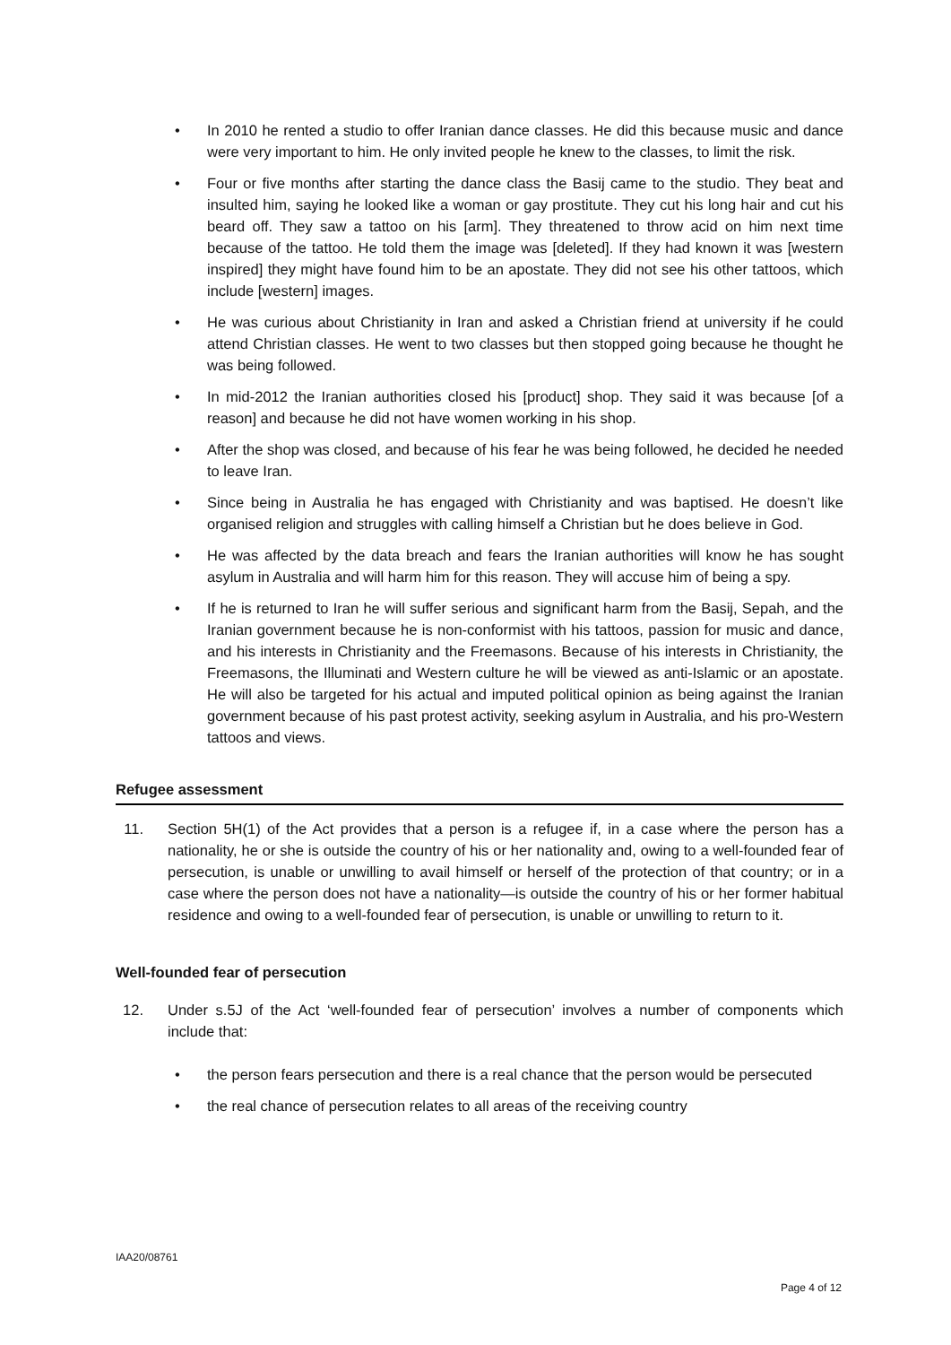• In 2010 he rented a studio to offer Iranian dance classes. He did this because music and dance were very important to him. He only invited people he knew to the classes, to limit the risk.
• Four or five months after starting the dance class the Basij came to the studio. They beat and insulted him, saying he looked like a woman or gay prostitute. They cut his long hair and cut his beard off. They saw a tattoo on his [arm]. They threatened to throw acid on him next time because of the tattoo. He told them the image was [deleted]. If they had known it was [western inspired] they might have found him to be an apostate. They did not see his other tattoos, which include [western] images.
• He was curious about Christianity in Iran and asked a Christian friend at university if he could attend Christian classes. He went to two classes but then stopped going because he thought he was being followed.
• In mid-2012 the Iranian authorities closed his [product] shop. They said it was because [of a reason] and because he did not have women working in his shop.
• After the shop was closed, and because of his fear he was being followed, he decided he needed to leave Iran.
• Since being in Australia he has engaged with Christianity and was baptised. He doesn’t like organised religion and struggles with calling himself a Christian but he does believe in God.
• He was affected by the data breach and fears the Iranian authorities will know he has sought asylum in Australia and will harm him for this reason. They will accuse him of being a spy.
• If he is returned to Iran he will suffer serious and significant harm from the Basij, Sepah, and the Iranian government because he is non-conformist with his tattoos, passion for music and dance, and his interests in Christianity and the Freemasons. Because of his interests in Christianity, the Freemasons, the Illuminati and Western culture he will be viewed as anti-Islamic or an apostate. He will also be targeted for his actual and imputed political opinion as being against the Iranian government because of his past protest activity, seeking asylum in Australia, and his pro-Western tattoos and views.
Refugee assessment
11. Section 5H(1) of the Act provides that a person is a refugee if, in a case where the person has a nationality, he or she is outside the country of his or her nationality and, owing to a well-founded fear of persecution, is unable or unwilling to avail himself or herself of the protection of that country; or in a case where the person does not have a nationality—is outside the country of his or her former habitual residence and owing to a well-founded fear of persecution, is unable or unwilling to return to it.
Well-founded fear of persecution
12. Under s.5J of the Act ‘well-founded fear of persecution’ involves a number of components which include that:
• the person fears persecution and there is a real chance that the person would be persecuted
• the real chance of persecution relates to all areas of the receiving country
IAA20/08761
Page 4 of 12